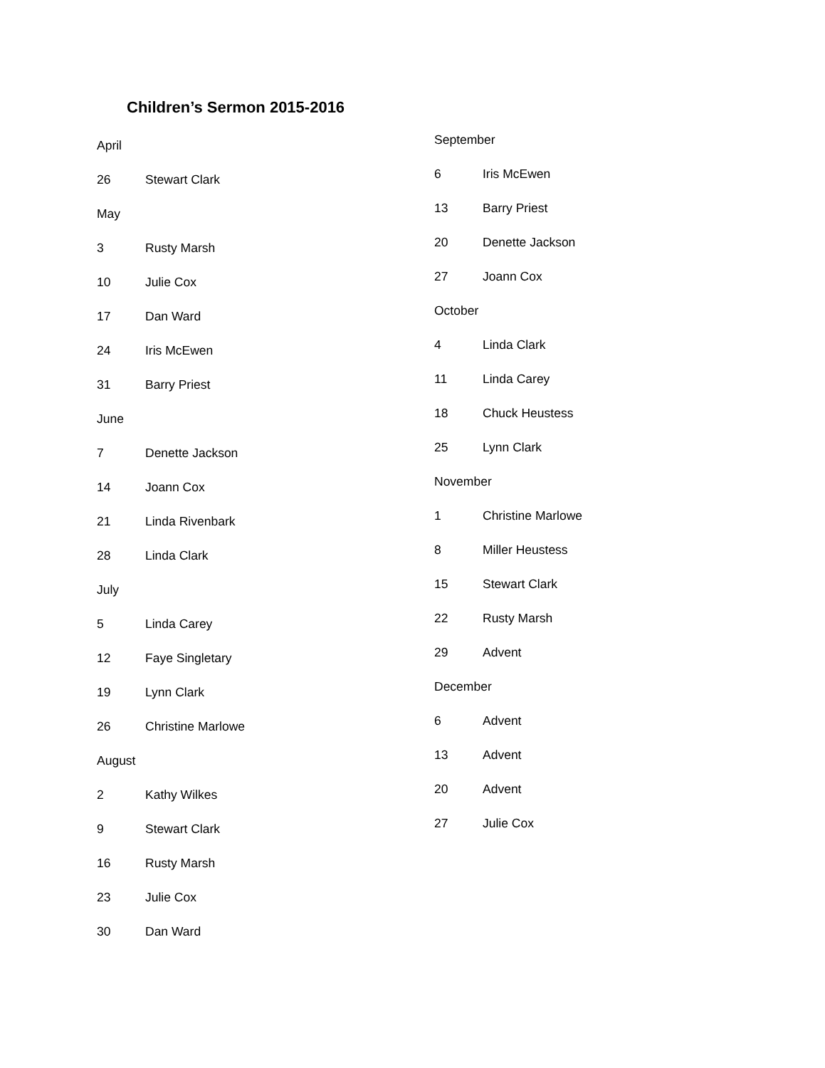Children’s Sermon 2015-2016
April
26 Stewart Clark
May
3 Rusty Marsh
10 Julie Cox
17 Dan Ward
24 Iris McEwen
31 Barry Priest
June
7 Denette Jackson
14 Joann Cox
21 Linda Rivenbark
28 Linda Clark
July
5 Linda Carey
12 Faye Singletary
19 Lynn Clark
26 Christine Marlowe
August
2 Kathy Wilkes
9 Stewart Clark
16 Rusty Marsh
23 Julie Cox
30 Dan Ward
September
6 Iris McEwen
13 Barry Priest
20 Denette Jackson
27 Joann Cox
October
4 Linda Clark
11 Linda Carey
18 Chuck Heustess
25 Lynn Clark
November
1 Christine Marlowe
8 Miller Heustess
15 Stewart Clark
22 Rusty Marsh
29 Advent
December
6 Advent
13 Advent
20 Advent
27 Julie Cox